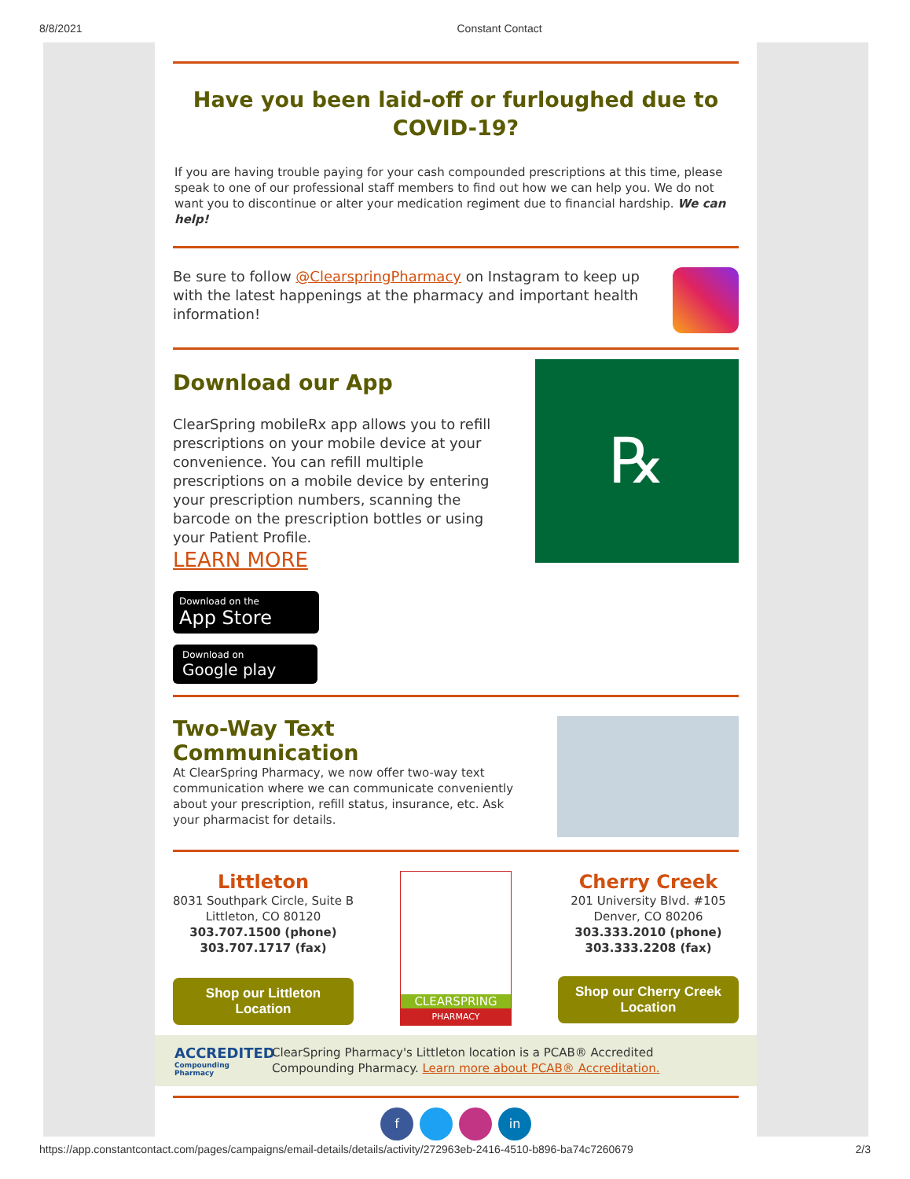8/8/2021 Constant Contact
Have you been laid-off or furloughed due to COVID-19?
If you are having trouble paying for your cash compounded prescriptions at this time, please speak to one of our professional staff members to find out how we can help you. We do not want you to discontinue or alter your medication regiment due to financial hardship. We can help!
Be sure to follow @ClearspringPharmacy on Instagram to keep up with the latest happenings at the pharmacy and important health information!
Download our App
ClearSpring mobileRx app allows you to refill prescriptions on your mobile device at your convenience. You can refill multiple prescriptions on a mobile device by entering your prescription numbers, scanning the barcode on the prescription bottles or using your Patient Profile.
LEARN MORE
Download on the
App Store
Download on
Google play
℞
Two-Way Text Communication
At ClearSpring Pharmacy, we now offer two-way text communication where we can communicate conveniently about your prescription, refill status, insurance, etc. Ask your pharmacist for details.
Littleton
8031 Southpark Circle, Suite B
Littleton, CO 80120
303.707.1500 (phone)
303.707.1717 (fax)
Shop our Littleton Location
CLEARSPRING
PHARMACY
Cherry Creek
201 University Blvd. #105
Denver, CO 80206
303.333.2010 (phone)
303.333.2208 (fax)
Shop our Cherry Creek Location
ACCREDITED
Compounding Pharmacy
ClearSpring Pharmacy's Littleton location is a PCAB® Accredited Compounding Pharmacy. Learn more about PCAB® Accreditation.
f in
https://app.constantcontact.com/pages/campaigns/email-details/details/activity/272963eb-2416-4510-b896-ba74c7260679 2/3